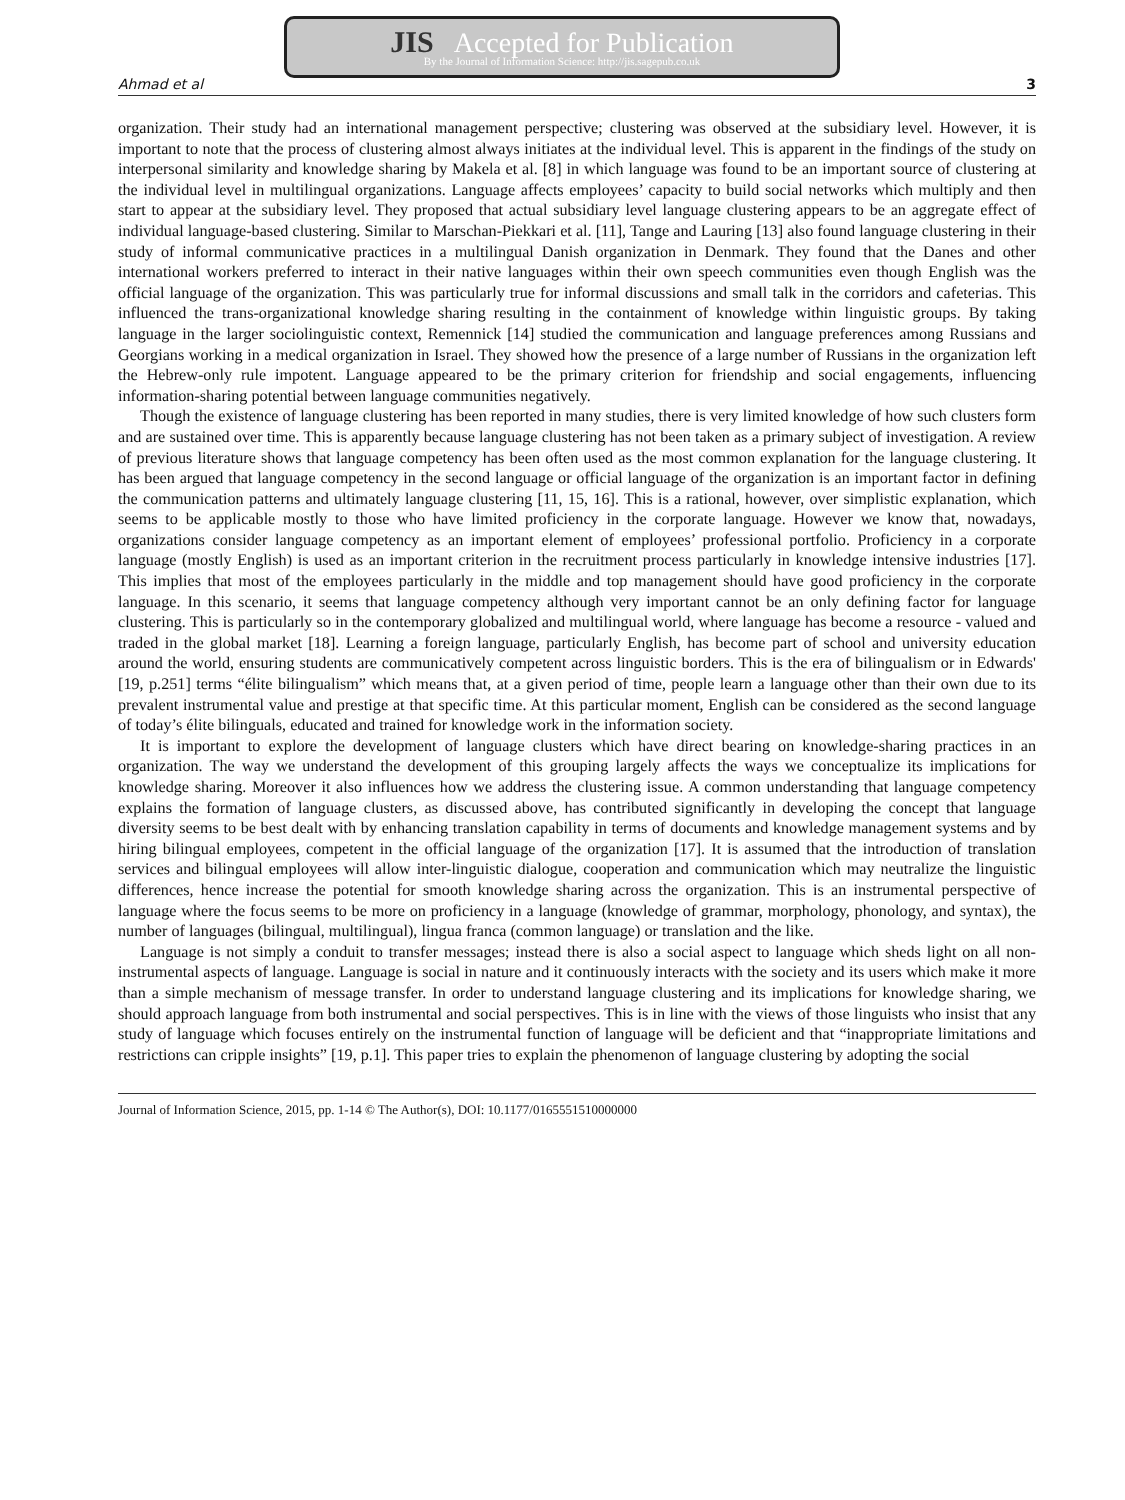JIS Accepted for Publication
By the Journal of Information Science: http://jis.sagepub.co.uk
Ahmad et al 3
organization. Their study had an international management perspective; clustering was observed at the subsidiary level. However, it is important to note that the process of clustering almost always initiates at the individual level. This is apparent in the findings of the study on interpersonal similarity and knowledge sharing by Makela et al. [8] in which language was found to be an important source of clustering at the individual level in multilingual organizations. Language affects employees’ capacity to build social networks which multiply and then start to appear at the subsidiary level. They proposed that actual subsidiary level language clustering appears to be an aggregate effect of individual language-based clustering. Similar to Marschan-Piekkari et al. [11], Tange and Lauring [13] also found language clustering in their study of informal communicative practices in a multilingual Danish organization in Denmark. They found that the Danes and other international workers preferred to interact in their native languages within their own speech communities even though English was the official language of the organization. This was particularly true for informal discussions and small talk in the corridors and cafeterias. This influenced the trans-organizational knowledge sharing resulting in the containment of knowledge within linguistic groups. By taking language in the larger sociolinguistic context, Remennick [14] studied the communication and language preferences among Russians and Georgians working in a medical organization in Israel. They showed how the presence of a large number of Russians in the organization left the Hebrew-only rule impotent. Language appeared to be the primary criterion for friendship and social engagements, influencing information-sharing potential between language communities negatively.
Though the existence of language clustering has been reported in many studies, there is very limited knowledge of how such clusters form and are sustained over time. This is apparently because language clustering has not been taken as a primary subject of investigation. A review of previous literature shows that language competency has been often used as the most common explanation for the language clustering. It has been argued that language competency in the second language or official language of the organization is an important factor in defining the communication patterns and ultimately language clustering [11, 15, 16]. This is a rational, however, over simplistic explanation, which seems to be applicable mostly to those who have limited proficiency in the corporate language. However we know that, nowadays, organizations consider language competency as an important element of employees’ professional portfolio. Proficiency in a corporate language (mostly English) is used as an important criterion in the recruitment process particularly in knowledge intensive industries [17]. This implies that most of the employees particularly in the middle and top management should have good proficiency in the corporate language. In this scenario, it seems that language competency although very important cannot be an only defining factor for language clustering. This is particularly so in the contemporary globalized and multilingual world, where language has become a resource - valued and traded in the global market [18]. Learning a foreign language, particularly English, has become part of school and university education around the world, ensuring students are communicatively competent across linguistic borders. This is the era of bilingualism or in Edwards' [19, p.251] terms “élite bilingualism” which means that, at a given period of time, people learn a language other than their own due to its prevalent instrumental value and prestige at that specific time. At this particular moment, English can be considered as the second language of today’s élite bilinguals, educated and trained for knowledge work in the information society.
It is important to explore the development of language clusters which have direct bearing on knowledge-sharing practices in an organization. The way we understand the development of this grouping largely affects the ways we conceptualize its implications for knowledge sharing. Moreover it also influences how we address the clustering issue. A common understanding that language competency explains the formation of language clusters, as discussed above, has contributed significantly in developing the concept that language diversity seems to be best dealt with by enhancing translation capability in terms of documents and knowledge management systems and by hiring bilingual employees, competent in the official language of the organization [17]. It is assumed that the introduction of translation services and bilingual employees will allow inter-linguistic dialogue, cooperation and communication which may neutralize the linguistic differences, hence increase the potential for smooth knowledge sharing across the organization. This is an instrumental perspective of language where the focus seems to be more on proficiency in a language (knowledge of grammar, morphology, phonology, and syntax), the number of languages (bilingual, multilingual), lingua franca (common language) or translation and the like.
Language is not simply a conduit to transfer messages; instead there is also a social aspect to language which sheds light on all non-instrumental aspects of language. Language is social in nature and it continuously interacts with the society and its users which make it more than a simple mechanism of message transfer. In order to understand language clustering and its implications for knowledge sharing, we should approach language from both instrumental and social perspectives. This is in line with the views of those linguists who insist that any study of language which focuses entirely on the instrumental function of language will be deficient and that “inappropriate limitations and restrictions can cripple insights” [19, p.1]. This paper tries to explain the phenomenon of language clustering by adopting the social
Journal of Information Science, 2015, pp. 1-14 © The Author(s), DOI: 10.1177/0165551510000000